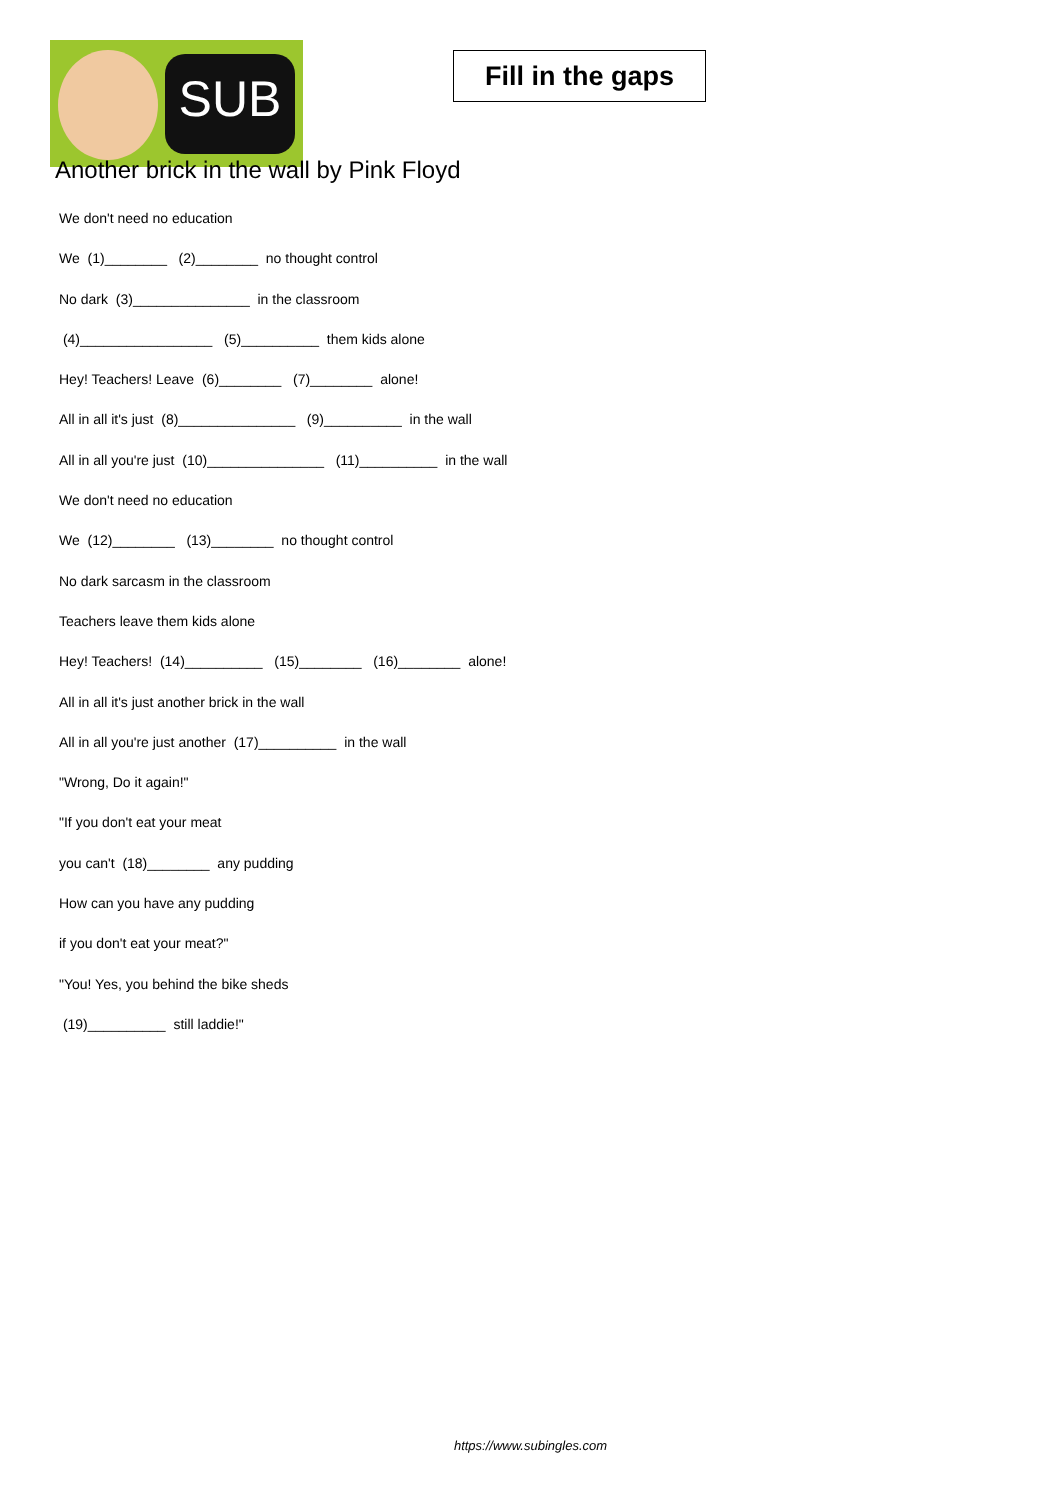SUB
Fill in the gaps
Another brick in the wall by Pink Floyd
We don't need no education
We (1)________ (2)________ no thought control
No dark (3)_______________ in the classroom
(4)_________________ (5)__________ them kids alone
Hey! Teachers! Leave (6)________ (7)________ alone!
All in all it's just (8)_______________ (9)__________ in the wall
All in all you're just (10)_______________ (11)__________ in the wall
We don't need no education
We (12)________ (13)________ no thought control
No dark sarcasm in the classroom
Teachers leave them kids alone
Hey! Teachers! (14)__________ (15)________ (16)________ alone!
All in all it's just another brick in the wall
All in all you're just another (17)__________ in the wall
"Wrong, Do it again!"
"If you don't eat your meat
you can't (18)________ any pudding
How can you have any pudding
if you don't eat your meat?"
"You! Yes, you behind the bike sheds
(19)__________ still laddie!"
https://www.subingles.com